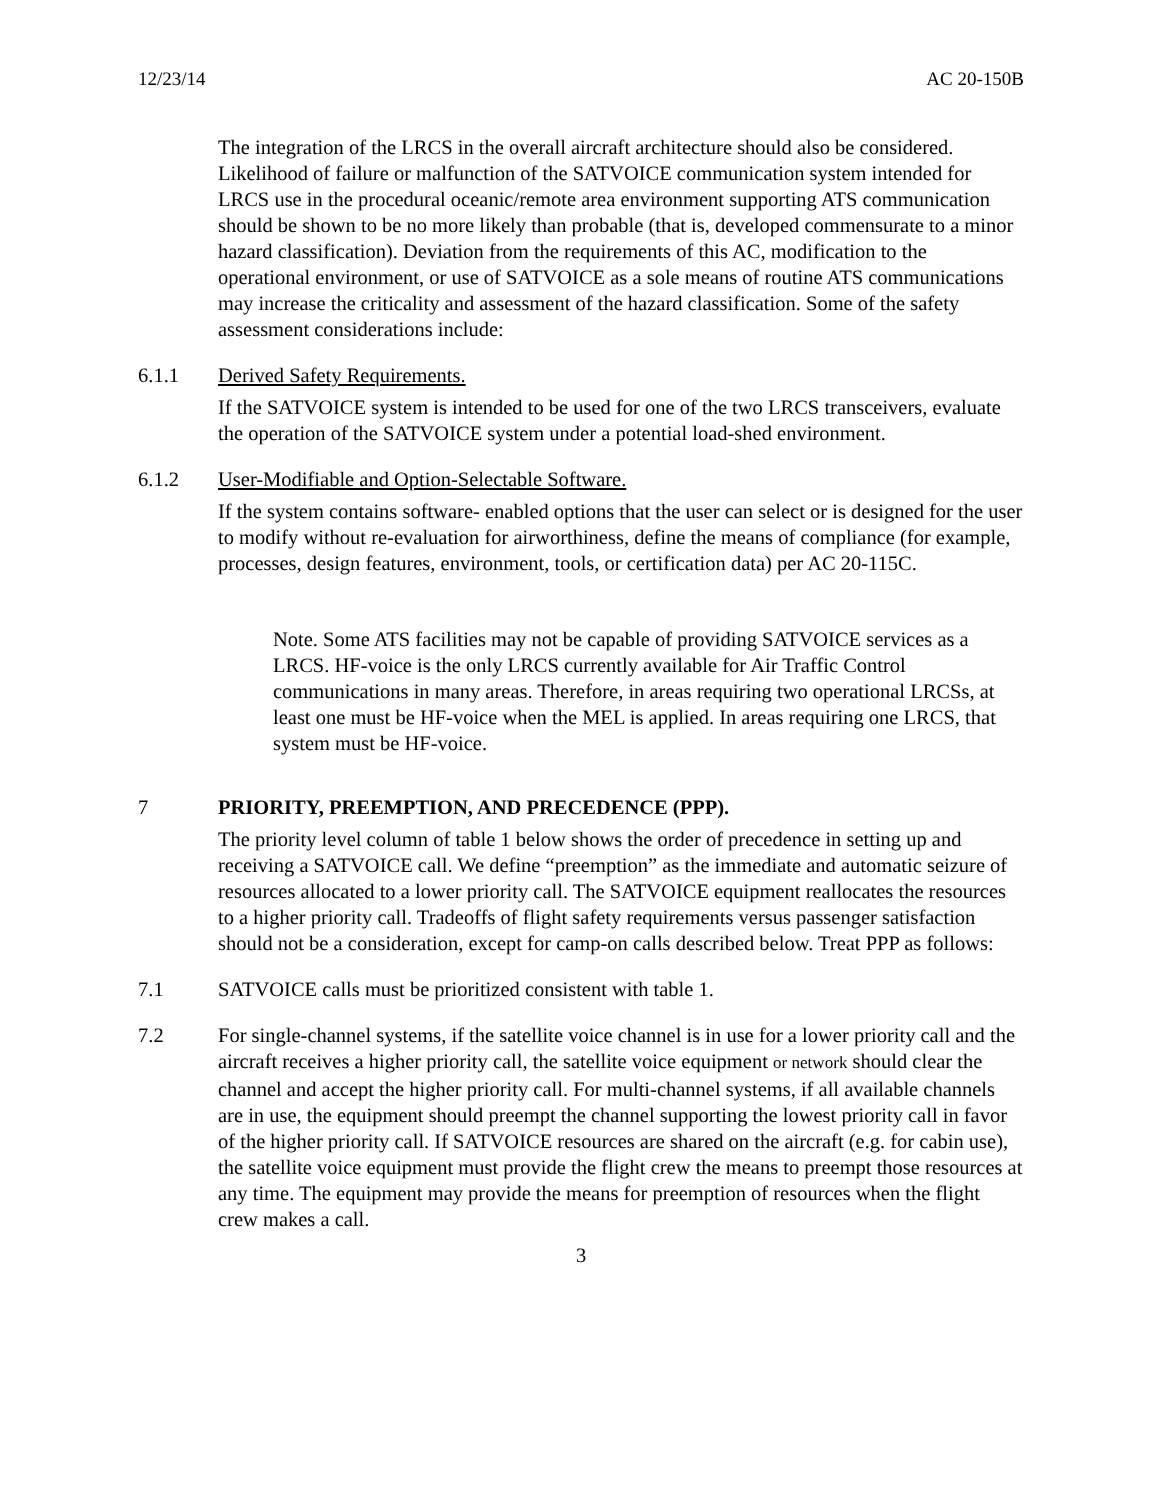12/23/14 AC 20-150B
The integration of the LRCS in the overall aircraft architecture should also be considered. Likelihood of failure or malfunction of the SATVOICE communication system intended for LRCS use in the procedural oceanic/remote area environment supporting ATS communication should be shown to be no more likely than probable (that is, developed commensurate to a minor hazard classification). Deviation from the requirements of this AC, modification to the operational environment, or use of SATVOICE as a sole means of routine ATS communications may increase the criticality and assessment of the hazard classification. Some of the safety assessment considerations include:
6.1.1 Derived Safety Requirements.
If the SATVOICE system is intended to be used for one of the two LRCS transceivers, evaluate the operation of the SATVOICE system under a potential load-shed environment.
6.1.2 User-Modifiable and Option-Selectable Software.
If the system contains software- enabled options that the user can select or is designed for the user to modify without re-evaluation for airworthiness, define the means of compliance (for example, processes, design features, environment, tools, or certification data) per AC 20-115C.
Note. Some ATS facilities may not be capable of providing SATVOICE services as a LRCS. HF-voice is the only LRCS currently available for Air Traffic Control communications in many areas. Therefore, in areas requiring two operational LRCSs, at least one must be HF-voice when the MEL is applied. In areas requiring one LRCS, that system must be HF-voice.
7 PRIORITY, PREEMPTION, AND PRECEDENCE (PPP).
The priority level column of table 1 below shows the order of precedence in setting up and receiving a SATVOICE call. We define “preemption” as the immediate and automatic seizure of resources allocated to a lower priority call. The SATVOICE equipment reallocates the resources to a higher priority call. Tradeoffs of flight safety requirements versus passenger satisfaction should not be a consideration, except for camp-on calls described below. Treat PPP as follows:
7.1 SATVOICE calls must be prioritized consistent with table 1.
7.2 For single-channel systems, if the satellite voice channel is in use for a lower priority call and the aircraft receives a higher priority call, the satellite voice equipment or network should clear the channel and accept the higher priority call. For multi-channel systems, if all available channels are in use, the equipment should preempt the channel supporting the lowest priority call in favor of the higher priority call. If SATVOICE resources are shared on the aircraft (e.g. for cabin use), the satellite voice equipment must provide the flight crew the means to preempt those resources at any time. The equipment may provide the means for preemption of resources when the flight crew makes a call.
3